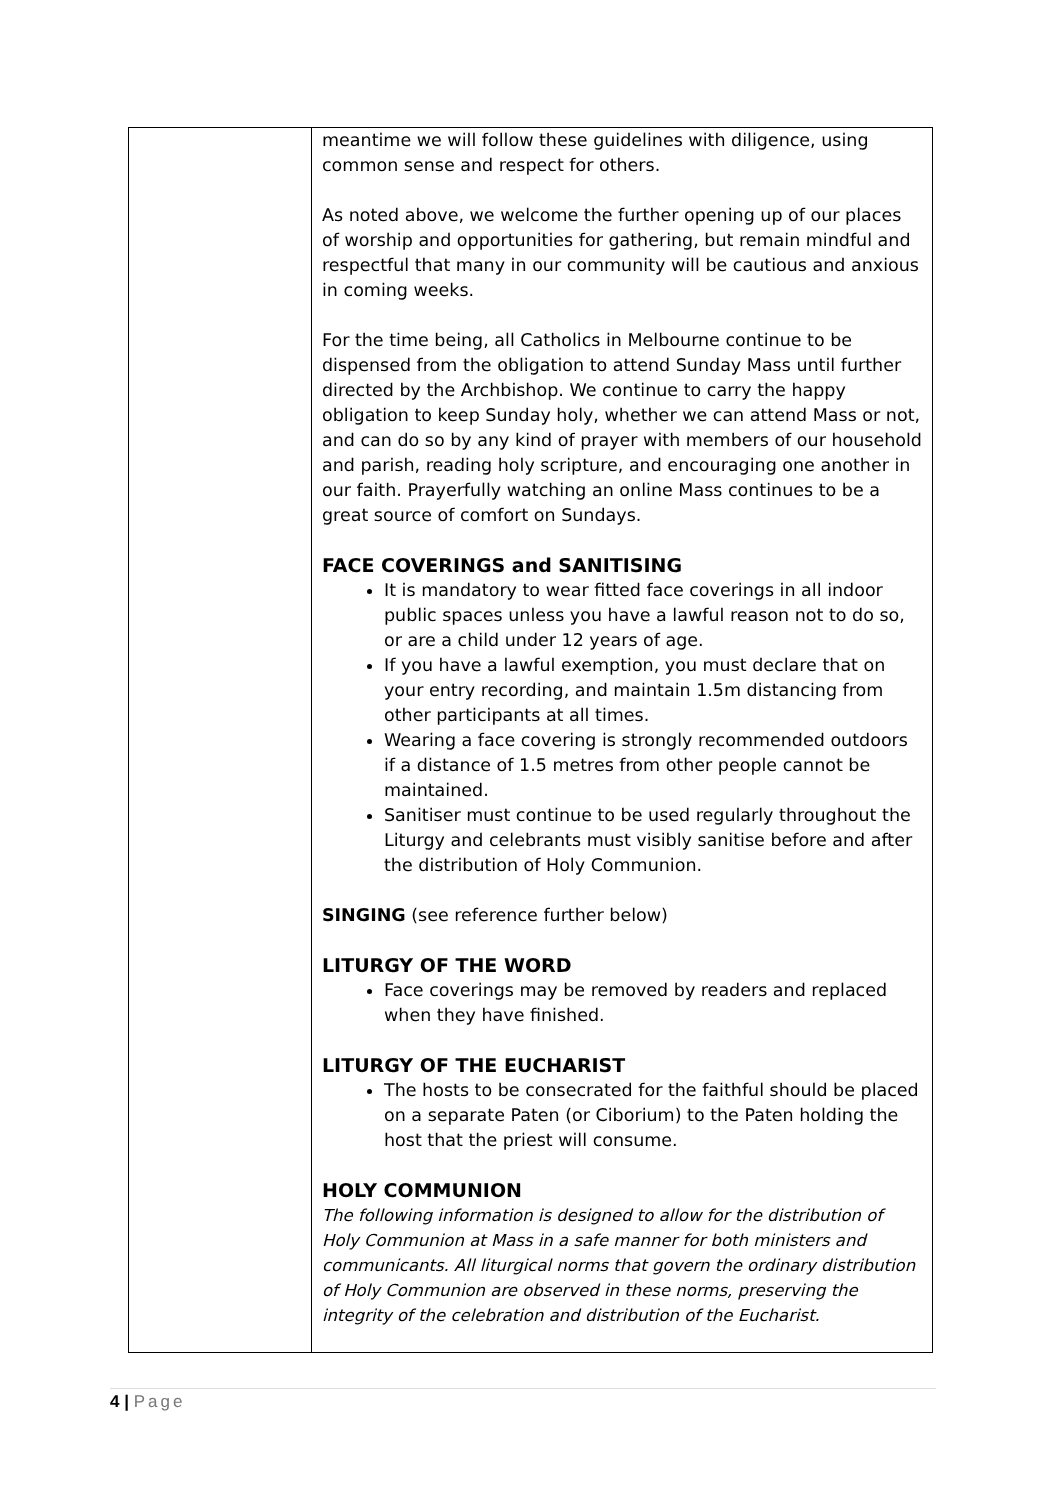| | meantime we will follow these guidelines with diligence, using common sense and respect for others. As noted above, we welcome the further opening up of our places of worship and opportunities for gathering, but remain mindful and respectful that many in our community will be cautious and anxious in coming weeks. For the time being, all Catholics in Melbourne continue to be dispensed from the obligation to attend Sunday Mass until further directed by the Archbishop. We continue to carry the happy obligation to keep Sunday holy, whether we can attend Mass or not, and can do so by any kind of prayer with members of our household and parish, reading holy scripture, and encouraging one another in our faith. Prayerfully watching an online Mass continues to be a great source of comfort on Sundays. FACE COVERINGS and SANITISING It is mandatory to wear fitted face coverings in all indoor public spaces unless you have a lawful reason not to do so, or are a child under 12 years of age. If you have a lawful exemption, you must declare that on your entry recording, and maintain 1.5m distancing from other participants at all times. Wearing a face covering is strongly recommended outdoors if a distance of 1.5 metres from other people cannot be maintained. Sanitiser must continue to be used regularly throughout the Liturgy and celebrants must visibly sanitise before and after the distribution of Holy Communion. SINGING (see reference further below) LITURGY OF THE WORD Face coverings may be removed by readers and replaced when they have finished. LITURGY OF THE EUCHARIST The hosts to be consecrated for the faithful should be placed on a separate Paten (or Ciborium) to the Paten holding the host that the priest will consume. HOLY COMMUNION The following information is designed to allow for the distribution of Holy Communion at Mass in a safe manner for both ministers and communicants. All liturgical norms that govern the ordinary distribution of Holy Communion are observed in these norms, preserving the integrity of the celebration and distribution of the Eucharist. |
4 | Page